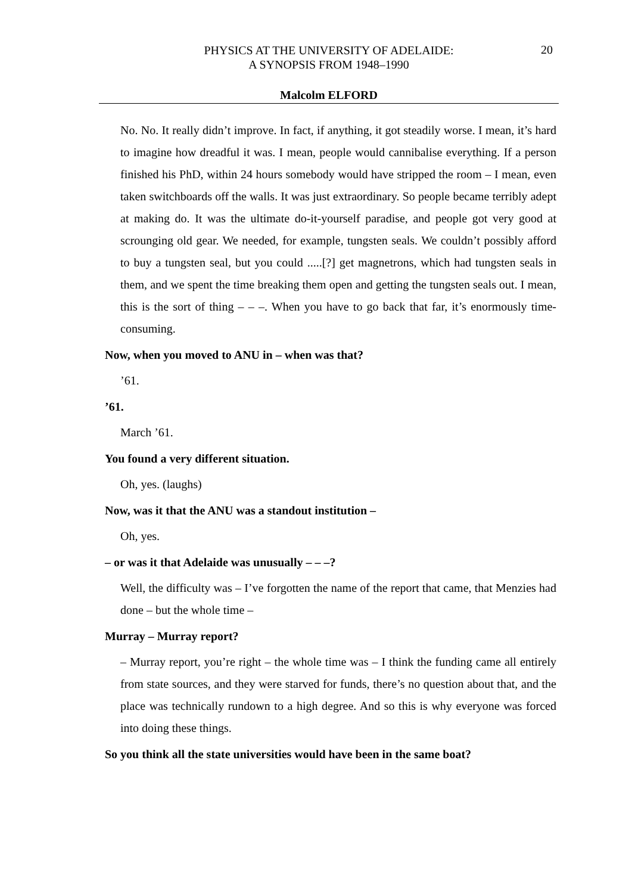PHYSICS AT THE UNIVERSITY OF ADELAIDE:
A SYNOPSIS FROM 1948–1990
20
Malcolm ELFORD
No. No. It really didn’t improve. In fact, if anything, it got steadily worse. I mean, it’s hard to imagine how dreadful it was. I mean, people would cannibalise everything. If a person finished his PhD, within 24 hours somebody would have stripped the room – I mean, even taken switchboards off the walls. It was just extraordinary. So people became terribly adept at making do. It was the ultimate do-it-yourself paradise, and people got very good at scrounging old gear. We needed, for example, tungsten seals. We couldn’t possibly afford to buy a tungsten seal, but you could .....[?] get magnetrons, which had tungsten seals in them, and we spent the time breaking them open and getting the tungsten seals out. I mean, this is the sort of thing – – –. When you have to go back that far, it’s enormously time-consuming.
Now, when you moved to ANU in – when was that?
’61.
’61.
March ’61.
You found a very different situation.
Oh, yes. (laughs)
Now, was it that the ANU was a standout institution –
Oh, yes.
– or was it that Adelaide was unusually – – –?
Well, the difficulty was – I’ve forgotten the name of the report that came, that Menzies had done – but the whole time –
Murray – Murray report?
– Murray report, you’re right – the whole time was – I think the funding came all entirely from state sources, and they were starved for funds, there’s no question about that, and the place was technically rundown to a high degree. And so this is why everyone was forced into doing these things.
So you think all the state universities would have been in the same boat?